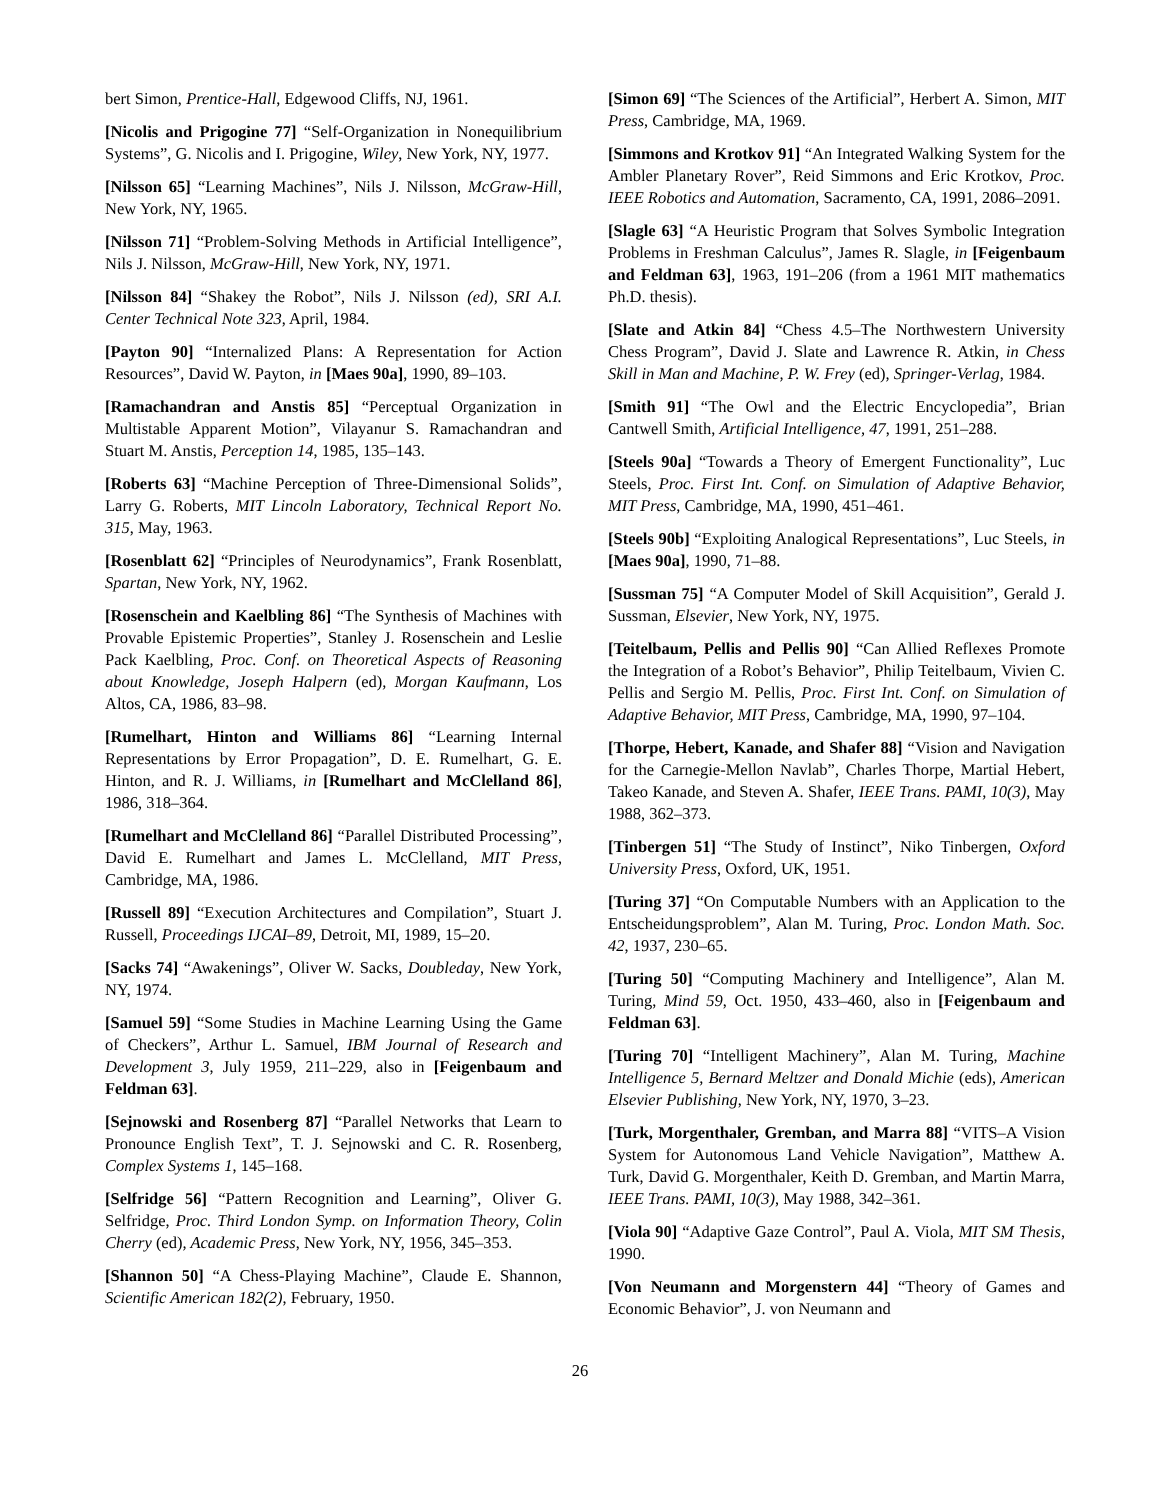bert Simon, Prentice-Hall, Edgewood Cliffs, NJ, 1961.
[Nicolis and Prigogine 77] “Self-Organization in Nonequilibrium Systems”, G. Nicolis and I. Prigogine, Wiley, New York, NY, 1977.
[Nilsson 65] “Learning Machines”, Nils J. Nilsson, McGraw-Hill, New York, NY, 1965.
[Nilsson 71] “Problem-Solving Methods in Artificial Intelligence”, Nils J. Nilsson, McGraw-Hill, New York, NY, 1971.
[Nilsson 84] “Shakey the Robot”, Nils J. Nilsson (ed), SRI A.I. Center Technical Note 323, April, 1984.
[Payton 90] “Internalized Plans: A Representation for Action Resources”, David W. Payton, in [Maes 90a], 1990, 89–103.
[Ramachandran and Anstis 85] “Perceptual Organization in Multistable Apparent Motion”, Vilayanur S. Ramachandran and Stuart M. Anstis, Perception 14, 1985, 135–143.
[Roberts 63] “Machine Perception of Three-Dimensional Solids”, Larry G. Roberts, MIT Lincoln Laboratory, Technical Report No. 315, May, 1963.
[Rosenblatt 62] “Principles of Neurodynamics”, Frank Rosenblatt, Spartan, New York, NY, 1962.
[Rosenschein and Kaelbling 86] “The Synthesis of Machines with Provable Epistemic Properties”, Stanley J. Rosenschein and Leslie Pack Kaelbling, Proc. Conf. on Theoretical Aspects of Reasoning about Knowledge, Joseph Halpern (ed), Morgan Kaufmann, Los Altos, CA, 1986, 83–98.
[Rumelhart, Hinton and Williams 86] “Learning Internal Representations by Error Propagation”, D. E. Rumelhart, G. E. Hinton, and R. J. Williams, in [Rumelhart and McClelland 86], 1986, 318–364.
[Rumelhart and McClelland 86] “Parallel Distributed Processing”, David E. Rumelhart and James L. McClelland, MIT Press, Cambridge, MA, 1986.
[Russell 89] “Execution Architectures and Compilation”, Stuart J. Russell, Proceedings IJCAI–89, Detroit, MI, 1989, 15–20.
[Sacks 74] “Awakenings”, Oliver W. Sacks, Doubleday, New York, NY, 1974.
[Samuel 59] “Some Studies in Machine Learning Using the Game of Checkers”, Arthur L. Samuel, IBM Journal of Research and Development 3, July 1959, 211–229, also in [Feigenbaum and Feldman 63].
[Sejnowski and Rosenberg 87] “Parallel Networks that Learn to Pronounce English Text”, T. J. Sejnowski and C. R. Rosenberg, Complex Systems 1, 145–168.
[Selfridge 56] “Pattern Recognition and Learning”, Oliver G. Selfridge, Proc. Third London Symp. on Information Theory, Colin Cherry (ed), Academic Press, New York, NY, 1956, 345–353.
[Shannon 50] “A Chess-Playing Machine”, Claude E. Shannon, Scientific American 182(2), February, 1950.
[Simon 69] “The Sciences of the Artificial”, Herbert A. Simon, MIT Press, Cambridge, MA, 1969.
[Simmons and Krotkov 91] “An Integrated Walking System for the Ambler Planetary Rover”, Reid Simmons and Eric Krotkov, Proc. IEEE Robotics and Automation, Sacramento, CA, 1991, 2086–2091.
[Slagle 63] “A Heuristic Program that Solves Symbolic Integration Problems in Freshman Calculus”, James R. Slagle, in [Feigenbaum and Feldman 63], 1963, 191–206 (from a 1961 MIT mathematics Ph.D. thesis).
[Slate and Atkin 84] “Chess 4.5–The Northwestern University Chess Program”, David J. Slate and Lawrence R. Atkin, in Chess Skill in Man and Machine, P. W. Frey (ed), Springer-Verlag, 1984.
[Smith 91] “The Owl and the Electric Encyclopedia”, Brian Cantwell Smith, Artificial Intelligence, 47, 1991, 251–288.
[Steels 90a] “Towards a Theory of Emergent Functionality”, Luc Steels, Proc. First Int. Conf. on Simulation of Adaptive Behavior, MIT Press, Cambridge, MA, 1990, 451–461.
[Steels 90b] “Exploiting Analogical Representations”, Luc Steels, in [Maes 90a], 1990, 71–88.
[Sussman 75] “A Computer Model of Skill Acquisition”, Gerald J. Sussman, Elsevier, New York, NY, 1975.
[Teitelbaum, Pellis and Pellis 90] “Can Allied Reflexes Promote the Integration of a Robot’s Behavior”, Philip Teitelbaum, Vivien C. Pellis and Sergio M. Pellis, Proc. First Int. Conf. on Simulation of Adaptive Behavior, MIT Press, Cambridge, MA, 1990, 97–104.
[Thorpe, Hebert, Kanade, and Shafer 88] “Vision and Navigation for the Carnegie-Mellon Navlab”, Charles Thorpe, Martial Hebert, Takeo Kanade, and Steven A. Shafer, IEEE Trans. PAMI, 10(3), May 1988, 362–373.
[Tinbergen 51] “The Study of Instinct”, Niko Tinbergen, Oxford University Press, Oxford, UK, 1951.
[Turing 37] “On Computable Numbers with an Application to the Entscheidungsproblem”, Alan M. Turing, Proc. London Math. Soc. 42, 1937, 230–65.
[Turing 50] “Computing Machinery and Intelligence”, Alan M. Turing, Mind 59, Oct. 1950, 433–460, also in [Feigenbaum and Feldman 63].
[Turing 70] “Intelligent Machinery”, Alan M. Turing, Machine Intelligence 5, Bernard Meltzer and Donald Michie (eds), American Elsevier Publishing, New York, NY, 1970, 3–23.
[Turk, Morgenthaler, Gremban, and Marra 88] “VITS–A Vision System for Autonomous Land Vehicle Navigation”, Matthew A. Turk, David G. Morgenthaler, Keith D. Gremban, and Martin Marra, IEEE Trans. PAMI, 10(3), May 1988, 342–361.
[Viola 90] “Adaptive Gaze Control”, Paul A. Viola, MIT SM Thesis, 1990.
[Von Neumann and Morgenstern 44] “Theory of Games and Economic Behavior”, J. von Neumann and
26